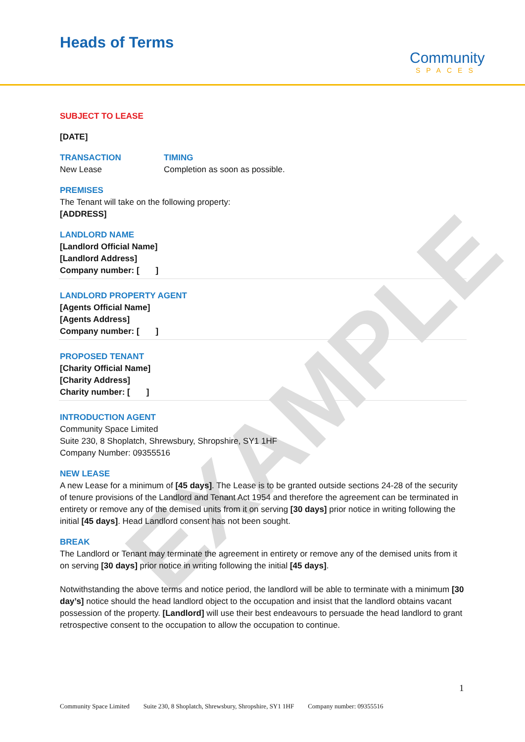EXAMPLE
Heads of Terms
Community
SPACES
SUBJECT TO LEASE
[DATE]
TRANSACTION
New Lease
TIMING
Completion as soon as possible.
PREMISES
The Tenant will take on the following property:
[ADDRESS]
LANDLORD NAME
[Landlord Official Name]
[Landlord Address]
Company number: [ ]
LANDLORD PROPERTY AGENT
[Agents Official Name]
[Agents Address]
Company number: [ ]
PROPOSED TENANT
[Charity Official Name]
[Charity Address]
Charity number: [ ]
INTRODUCTION AGENT
Community Space Limited
Suite 230, 8 Shoplatch, Shrewsbury, Shropshire, SY1 1HF
Company Number: 09355516
NEW LEASE
A new Lease for a minimum of [45 days]. The Lease is to be granted outside sections 24-28 of the security of tenure provisions of the Landlord and Tenant Act 1954 and therefore the agreement can be terminated in entirety or remove any of the demised units from it on serving [30 days] prior notice in writing following the initial [45 days]. Head Landlord consent has not been sought.
BREAK
The Landlord or Tenant may terminate the agreement in entirety or remove any of the demised units from it on serving [30 days] prior notice in writing following the initial [45 days].
Notwithstanding the above terms and notice period, the landlord will be able to terminate with a minimum [30 day’s] notice should the head landlord object to the occupation and insist that the landlord obtains vacant possession of the property. [Landlord] will use their best endeavours to persuade the head landlord to grant retrospective consent to the occupation to allow the occupation to continue.
1
Community Space Limited Suite 230, 8 Shoplatch, Shrewsbury, Shropshire, SY1 1HF Company number: 09355516